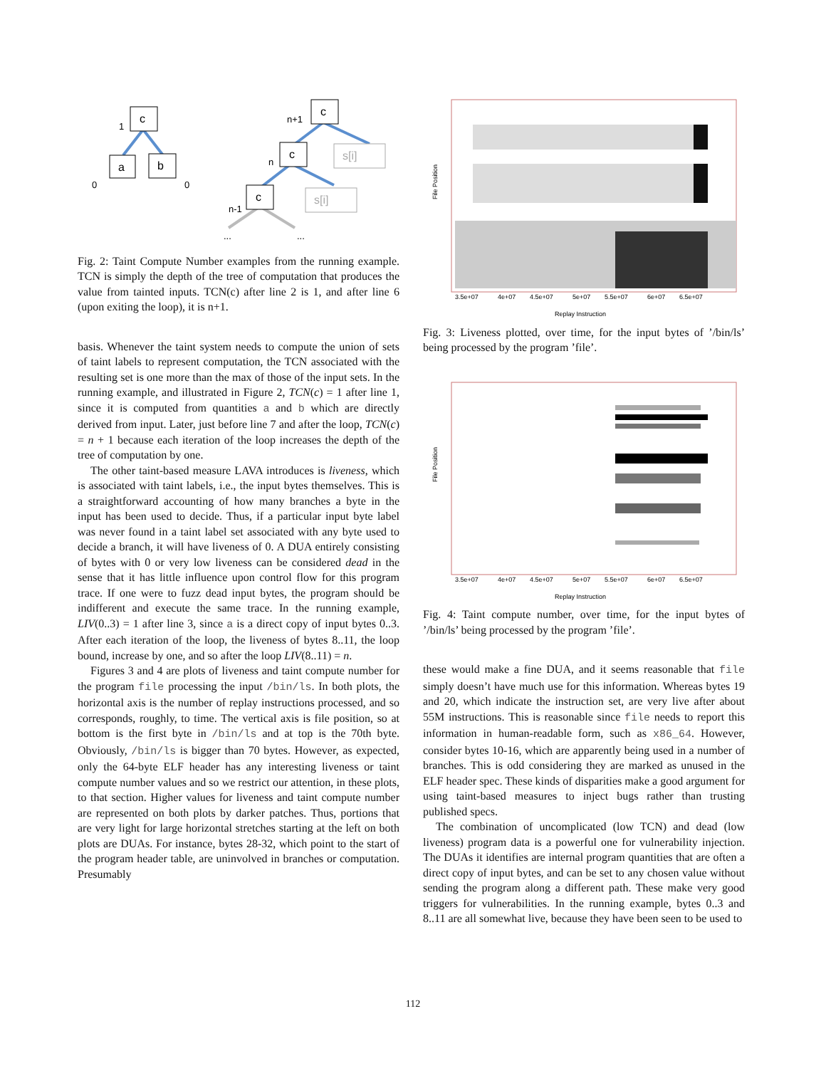c
a
b
c
c
c
s[i]
s[i]
1
0
0
n+1
n
n-1
...
...
Fig. 2: Taint Compute Number examples from the running example. TCN is simply the depth of the tree of computation that produces the value from tainted inputs. TCN(c) after line 2 is 1, and after line 6 (upon exiting the loop), it is n+1.
basis. Whenever the taint system needs to compute the union of sets of taint labels to represent computation, the TCN associated with the resulting set is one more than the max of those of the input sets. In the running example, and illustrated in Figure 2, TCN(c) = 1 after line 1, since it is computed from quantities a and b which are directly derived from input. Later, just before line 7 and after the loop, TCN(c) = n + 1 because each iteration of the loop increases the depth of the tree of computation by one.
The other taint-based measure LAVA introduces is liveness, which is associated with taint labels, i.e., the input bytes themselves. This is a straightforward accounting of how many branches a byte in the input has been used to decide. Thus, if a particular input byte label was never found in a taint label set associated with any byte used to decide a branch, it will have liveness of 0. A DUA entirely consisting of bytes with 0 or very low liveness can be considered dead in the sense that it has little influence upon control flow for this program trace. If one were to fuzz dead input bytes, the program should be indifferent and execute the same trace. In the running example, LIV(0..3) = 1 after line 3, since a is a direct copy of input bytes 0..3. After each iteration of the loop, the liveness of bytes 8..11, the loop bound, increase by one, and so after the loop LIV(8..11) = n.
Figures 3 and 4 are plots of liveness and taint compute number for the program file processing the input /bin/ls. In both plots, the horizontal axis is the number of replay instructions processed, and so corresponds, roughly, to time. The vertical axis is file position, so at bottom is the first byte in /bin/ls and at top is the 70th byte. Obviously, /bin/ls is bigger than 70 bytes. However, as expected, only the 64-byte ELF header has any interesting liveness or taint compute number values and so we restrict our attention, in these plots, to that section. Higher values for liveness and taint compute number are represented on both plots by darker patches. Thus, portions that are very light for large horizontal stretches starting at the left on both plots are DUAs. For instance, bytes 28-32, which point to the start of the program header table, are uninvolved in branches or computation. Presumably
File Position
3.5e+07
4e+07
4.5e+07
5e+07
5.5e+07
6e+07
6.5e+07
Replay Instruction
Fig. 3: Liveness plotted, over time, for the input bytes of ’/bin/ls’ being processed by the program ’file’.
File Position
3.5e+07
4e+07
4.5e+07
5e+07
5.5e+07
6e+07
6.5e+07
Replay Instruction
Fig. 4: Taint compute number, over time, for the input bytes of ’/bin/ls’ being processed by the program ’file’.
these would make a fine DUA, and it seems reasonable that file simply doesn’t have much use for this information. Whereas bytes 19 and 20, which indicate the instruction set, are very live after about 55M instructions. This is reasonable since file needs to report this information in human-readable form, such as x86_64. However, consider bytes 10-16, which are apparently being used in a number of branches. This is odd considering they are marked as unused in the ELF header spec. These kinds of disparities make a good argument for using taint-based measures to inject bugs rather than trusting published specs.
The combination of uncomplicated (low TCN) and dead (low liveness) program data is a powerful one for vulnerability injection. The DUAs it identifies are internal program quantities that are often a direct copy of input bytes, and can be set to any chosen value without sending the program along a different path. These make very good triggers for vulnerabilities. In the running example, bytes 0..3 and 8..11 are all somewhat live, because they have been seen to be used to
112